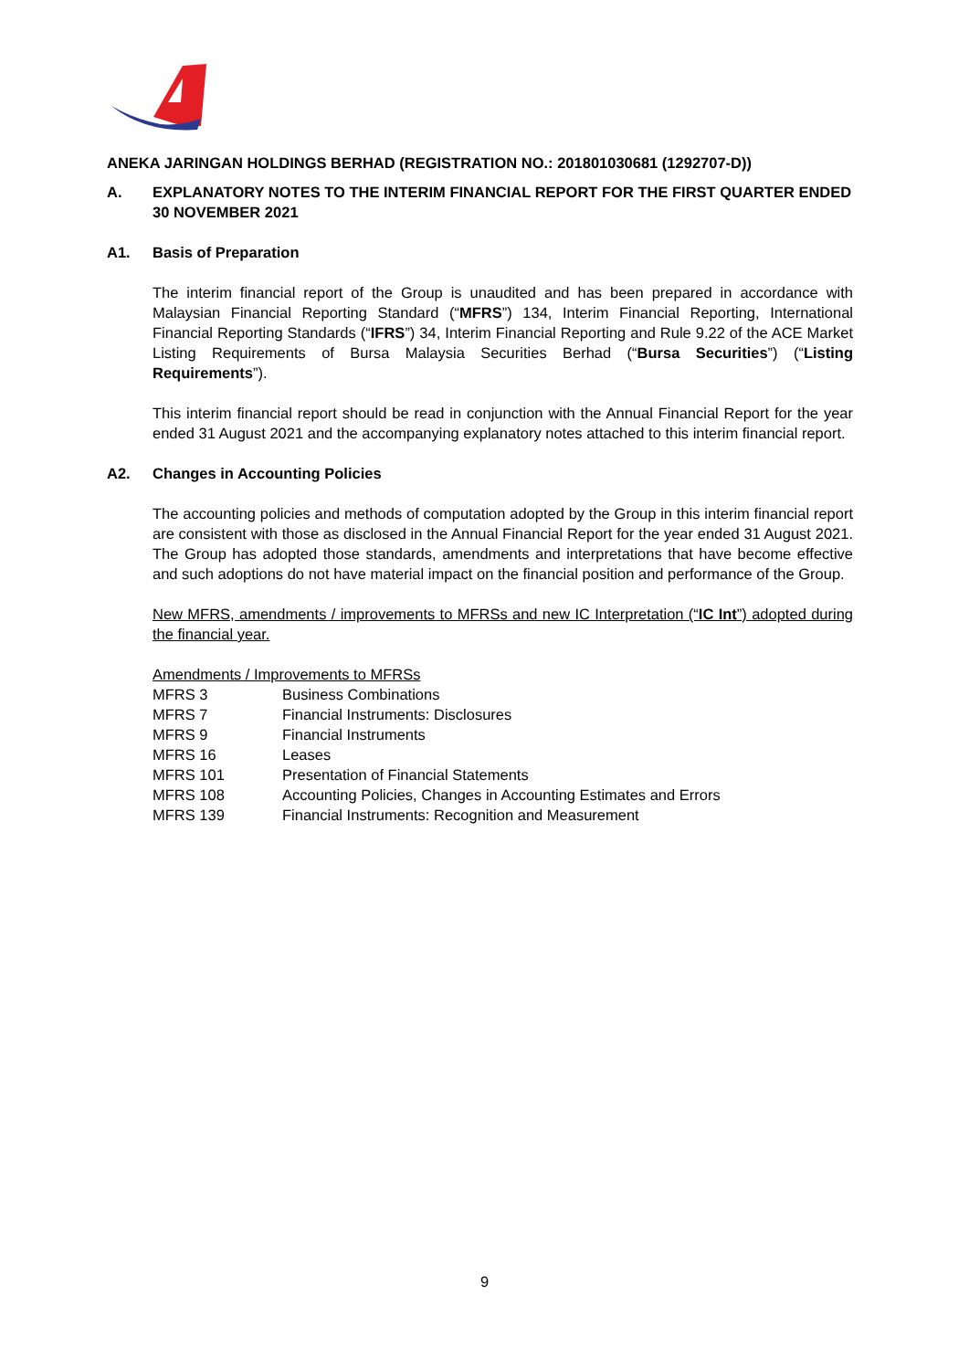ANEKA JARINGAN HOLDINGS BERHAD (REGISTRATION NO.: 201801030681 (1292707-D))
A. EXPLANATORY NOTES TO THE INTERIM FINANCIAL REPORT FOR THE FIRST QUARTER ENDED 30 NOVEMBER 2021
A1. Basis of Preparation
The interim financial report of the Group is unaudited and has been prepared in accordance with Malaysian Financial Reporting Standard (“MFRS”) 134, Interim Financial Reporting, International Financial Reporting Standards (“IFRS”) 34, Interim Financial Reporting and Rule 9.22 of the ACE Market Listing Requirements of Bursa Malaysia Securities Berhad (“Bursa Securities”) (“Listing Requirements”).
This interim financial report should be read in conjunction with the Annual Financial Report for the year ended 31 August 2021 and the accompanying explanatory notes attached to this interim financial report.
A2. Changes in Accounting Policies
The accounting policies and methods of computation adopted by the Group in this interim financial report are consistent with those as disclosed in the Annual Financial Report for the year ended 31 August 2021. The Group has adopted those standards, amendments and interpretations that have become effective and such adoptions do not have material impact on the financial position and performance of the Group.
New MFRS, amendments / improvements to MFRSs and new IC Interpretation (“IC Int”) adopted during the financial year.
Amendments / Improvements to MFRSs
| MFRS 3 | Business Combinations |
| MFRS 7 | Financial Instruments: Disclosures |
| MFRS 9 | Financial Instruments |
| MFRS 16 | Leases |
| MFRS 101 | Presentation of Financial Statements |
| MFRS 108 | Accounting Policies, Changes in Accounting Estimates and Errors |
| MFRS 139 | Financial Instruments: Recognition and Measurement |
9